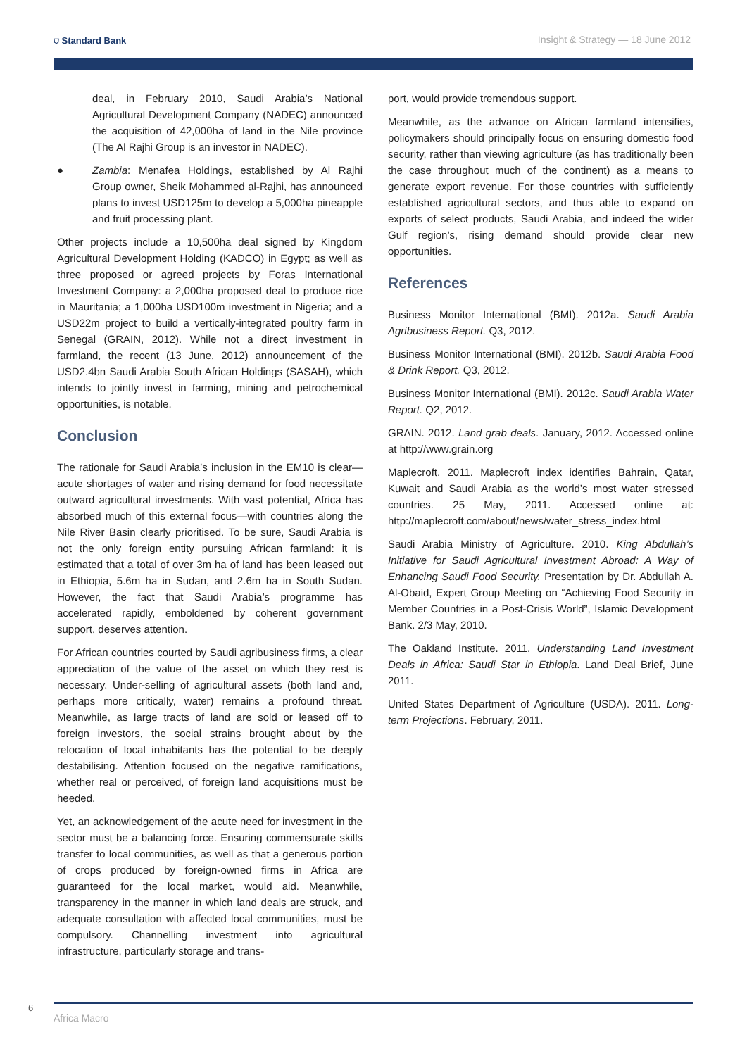⛉ Standard Bank Insight & Strategy — 18 June 2012
deal, in February 2010, Saudi Arabia’s National Agricultural Development Company (NADEC) announced the acquisition of 42,000ha of land in the Nile province (The Al Rajhi Group is an investor in NADEC).
● Zambia: Menafea Holdings, established by Al Rajhi Group owner, Sheik Mohammed al-Rajhi, has announced plans to invest USD125m to develop a 5,000ha pineapple and fruit processing plant.
Other projects include a 10,500ha deal signed by Kingdom Agricultural Development Holding (KADCO) in Egypt; as well as three proposed or agreed projects by Foras International Investment Company: a 2,000ha proposed deal to produce rice in Mauritania; a 1,000ha USD100m investment in Nigeria; and a USD22m project to build a vertically-integrated poultry farm in Senegal (GRAIN, 2012). While not a direct investment in farmland, the recent (13 June, 2012) announcement of the USD2.4bn Saudi Arabia South African Holdings (SASAH), which intends to jointly invest in farming, mining and petrochemical opportunities, is notable.
Conclusion
The rationale for Saudi Arabia’s inclusion in the EM10 is clear—acute shortages of water and rising demand for food necessitate outward agricultural investments. With vast potential, Africa has absorbed much of this external focus—with countries along the Nile River Basin clearly prioritised. To be sure, Saudi Arabia is not the only foreign entity pursuing African farmland: it is estimated that a total of over 3m ha of land has been leased out in Ethiopia, 5.6m ha in Sudan, and 2.6m ha in South Sudan. However, the fact that Saudi Arabia’s programme has accelerated rapidly, emboldened by coherent government support, deserves attention.
For African countries courted by Saudi agribusiness firms, a clear appreciation of the value of the asset on which they rest is necessary. Under-selling of agricultural assets (both land and, perhaps more critically, water) remains a profound threat. Meanwhile, as large tracts of land are sold or leased off to foreign investors, the social strains brought about by the relocation of local inhabitants has the potential to be deeply destabilising. Attention focused on the negative ramifications, whether real or perceived, of foreign land acquisitions must be heeded.
Yet, an acknowledgement of the acute need for investment in the sector must be a balancing force. Ensuring commensurate skills transfer to local communities, as well as that a generous portion of crops produced by foreign-owned firms in Africa are guaranteed for the local market, would aid. Meanwhile, transparency in the manner in which land deals are struck, and adequate consultation with affected local communities, must be compulsory. Channelling investment into agricultural infrastructure, particularly storage and trans-
port, would provide tremendous support.
Meanwhile, as the advance on African farmland intensifies, policymakers should principally focus on ensuring domestic food security, rather than viewing agriculture (as has traditionally been the case throughout much of the continent) as a means to generate export revenue. For those countries with sufficiently established agricultural sectors, and thus able to expand on exports of select products, Saudi Arabia, and indeed the wider Gulf region’s, rising demand should provide clear new opportunities.
References
Business Monitor International (BMI). 2012a. Saudi Arabia Agribusiness Report. Q3, 2012.
Business Monitor International (BMI). 2012b. Saudi Arabia Food & Drink Report. Q3, 2012.
Business Monitor International (BMI). 2012c. Saudi Arabia Water Report. Q2, 2012.
GRAIN. 2012. Land grab deals. January, 2012. Accessed online at http://www.grain.org
Maplecroft. 2011. Maplecroft index identifies Bahrain, Qatar, Kuwait and Saudi Arabia as the world’s most water stressed countries. 25 May, 2011. Accessed online at: http://maplecroft.com/about/news/water_stress_index.html
Saudi Arabia Ministry of Agriculture. 2010. King Abdullah’s Initiative for Saudi Agricultural Investment Abroad: A Way of Enhancing Saudi Food Security. Presentation by Dr. Abdullah A. Al-Obaid, Expert Group Meeting on “Achieving Food Security in Member Countries in a Post-Crisis World”, Islamic Development Bank. 2/3 May, 2010.
The Oakland Institute. 2011. Understanding Land Investment Deals in Africa: Saudi Star in Ethiopia. Land Deal Brief, June 2011.
United States Department of Agriculture (USDA). 2011. Long-term Projections. February, 2011.
6
Africa Macro